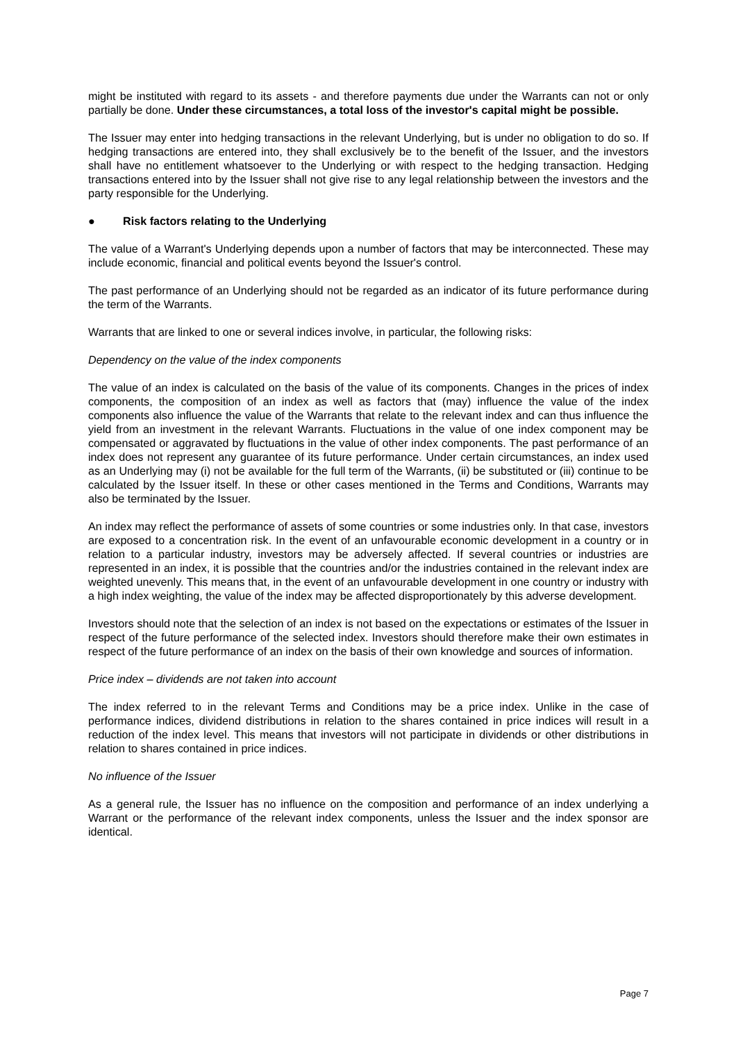might be instituted with regard to its assets - and therefore payments due under the Warrants can not or only partially be done. Under these circumstances, a total loss of the investor's capital might be possible.
The Issuer may enter into hedging transactions in the relevant Underlying, but is under no obligation to do so. If hedging transactions are entered into, they shall exclusively be to the benefit of the Issuer, and the investors shall have no entitlement whatsoever to the Underlying or with respect to the hedging transaction. Hedging transactions entered into by the Issuer shall not give rise to any legal relationship between the investors and the party responsible for the Underlying.
● Risk factors relating to the Underlying
The value of a Warrant's Underlying depends upon a number of factors that may be interconnected. These may include economic, financial and political events beyond the Issuer's control.
The past performance of an Underlying should not be regarded as an indicator of its future performance during the term of the Warrants.
Warrants that are linked to one or several indices involve, in particular, the following risks:
Dependency on the value of the index components
The value of an index is calculated on the basis of the value of its components. Changes in the prices of index components, the composition of an index as well as factors that (may) influence the value of the index components also influence the value of the Warrants that relate to the relevant index and can thus influence the yield from an investment in the relevant Warrants. Fluctuations in the value of one index component may be compensated or aggravated by fluctuations in the value of other index components. The past performance of an index does not represent any guarantee of its future performance. Under certain circumstances, an index used as an Underlying may (i) not be available for the full term of the Warrants, (ii) be substituted or (iii) continue to be calculated by the Issuer itself. In these or other cases mentioned in the Terms and Conditions, Warrants may also be terminated by the Issuer.
An index may reflect the performance of assets of some countries or some industries only. In that case, investors are exposed to a concentration risk. In the event of an unfavourable economic development in a country or in relation to a particular industry, investors may be adversely affected. If several countries or industries are represented in an index, it is possible that the countries and/or the industries contained in the relevant index are weighted unevenly. This means that, in the event of an unfavourable development in one country or industry with a high index weighting, the value of the index may be affected disproportionately by this adverse development.
Investors should note that the selection of an index is not based on the expectations or estimates of the Issuer in respect of the future performance of the selected index. Investors should therefore make their own estimates in respect of the future performance of an index on the basis of their own knowledge and sources of information.
Price index – dividends are not taken into account
The index referred to in the relevant Terms and Conditions may be a price index. Unlike in the case of performance indices, dividend distributions in relation to the shares contained in price indices will result in a reduction of the index level. This means that investors will not participate in dividends or other distributions in relation to shares contained in price indices.
No influence of the Issuer
As a general rule, the Issuer has no influence on the composition and performance of an index underlying a Warrant or the performance of the relevant index components, unless the Issuer and the index sponsor are identical.
Page 7